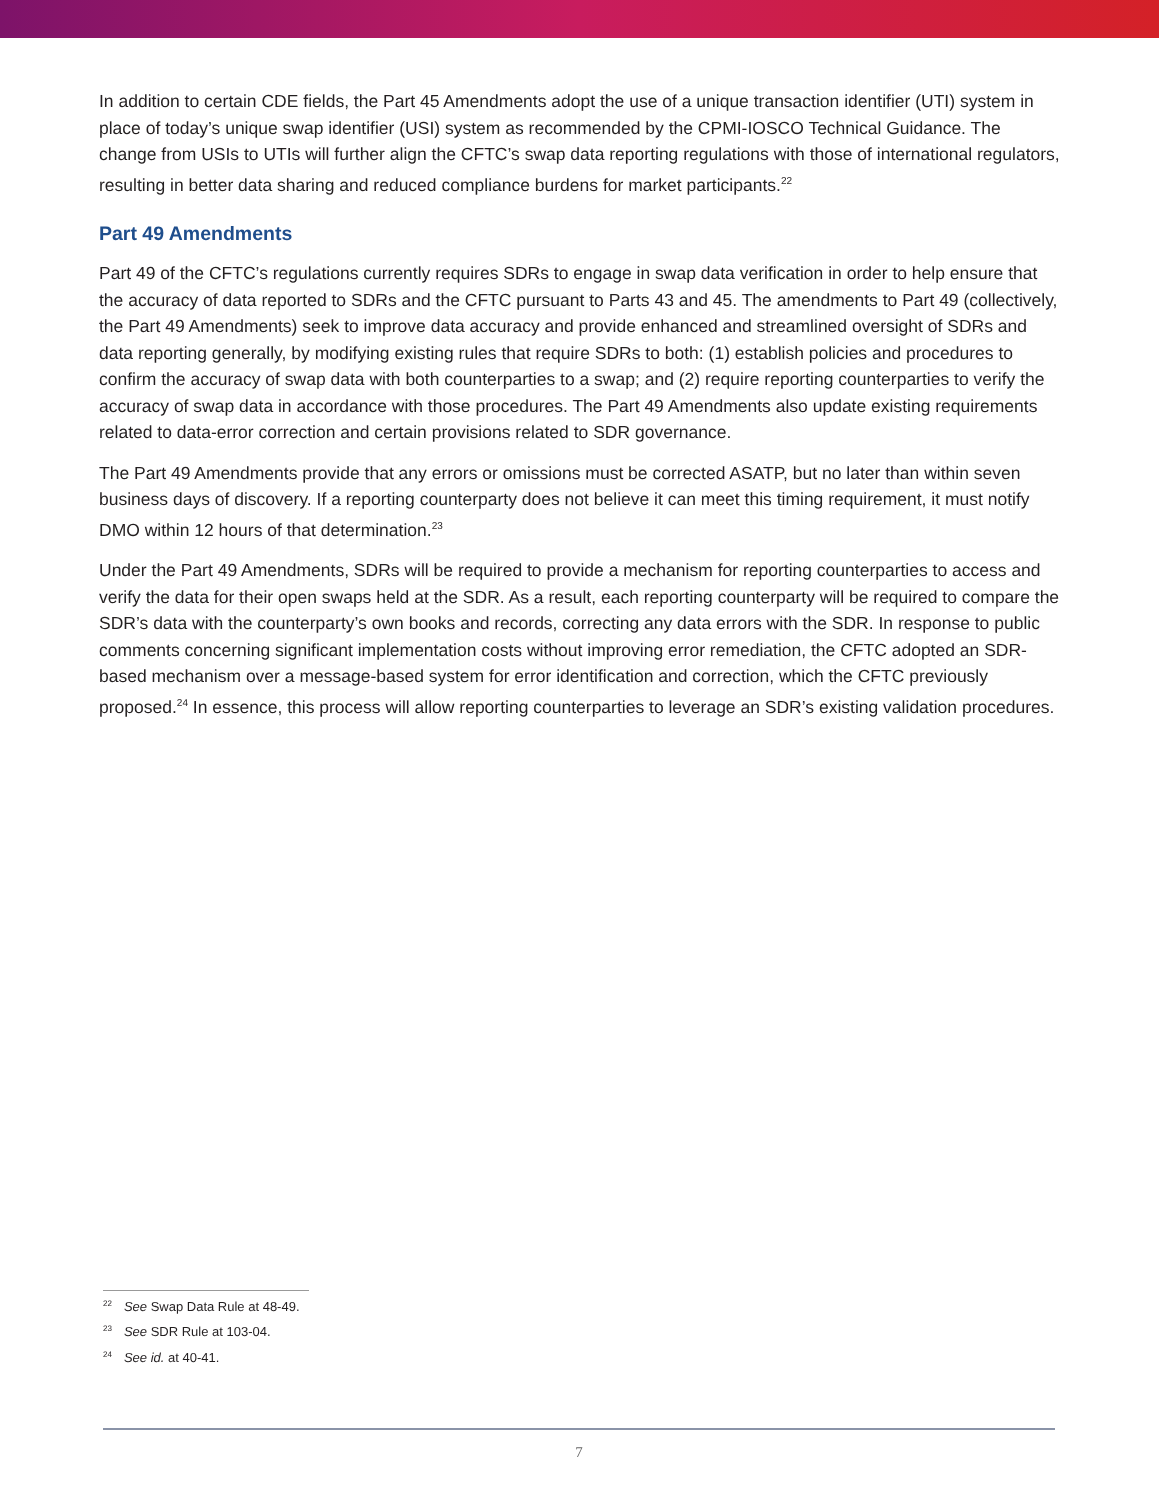In addition to certain CDE fields, the Part 45 Amendments adopt the use of a unique transaction identifier (UTI) system in place of today’s unique swap identifier (USI) system as recommended by the CPMI-IOSCO Technical Guidance. The change from USIs to UTIs will further align the CFTC’s swap data reporting regulations with those of international regulators, resulting in better data sharing and reduced compliance burdens for market participants.<sup>22</sup>
Part 49 Amendments
Part 49 of the CFTC’s regulations currently requires SDRs to engage in swap data verification in order to help ensure that the accuracy of data reported to SDRs and the CFTC pursuant to Parts 43 and 45. The amendments to Part 49 (collectively, the Part 49 Amendments) seek to improve data accuracy and provide enhanced and streamlined oversight of SDRs and data reporting generally, by modifying existing rules that require SDRs to both: (1) establish policies and procedures to confirm the accuracy of swap data with both counterparties to a swap; and (2) require reporting counterparties to verify the accuracy of swap data in accordance with those procedures. The Part 49 Amendments also update existing requirements related to data-error correction and certain provisions related to SDR governance.
The Part 49 Amendments provide that any errors or omissions must be corrected ASATP, but no later than within seven business days of discovery. If a reporting counterparty does not believe it can meet this timing requirement, it must notify DMO within 12 hours of that determination.<sup>23</sup>
Under the Part 49 Amendments, SDRs will be required to provide a mechanism for reporting counterparties to access and verify the data for their open swaps held at the SDR. As a result, each reporting counterparty will be required to compare the SDR’s data with the counterparty’s own books and records, correcting any data errors with the SDR. In response to public comments concerning significant implementation costs without improving error remediation, the CFTC adopted an SDR-based mechanism over a message-based system for error identification and correction, which the CFTC previously proposed.<sup>24</sup> In essence, this process will allow reporting counterparties to leverage an SDR’s existing validation procedures.
<sup>22</sup> See Swap Data Rule at 48-49.
<sup>23</sup> See SDR Rule at 103-04.
<sup>24</sup> See id. at 40-41.
7